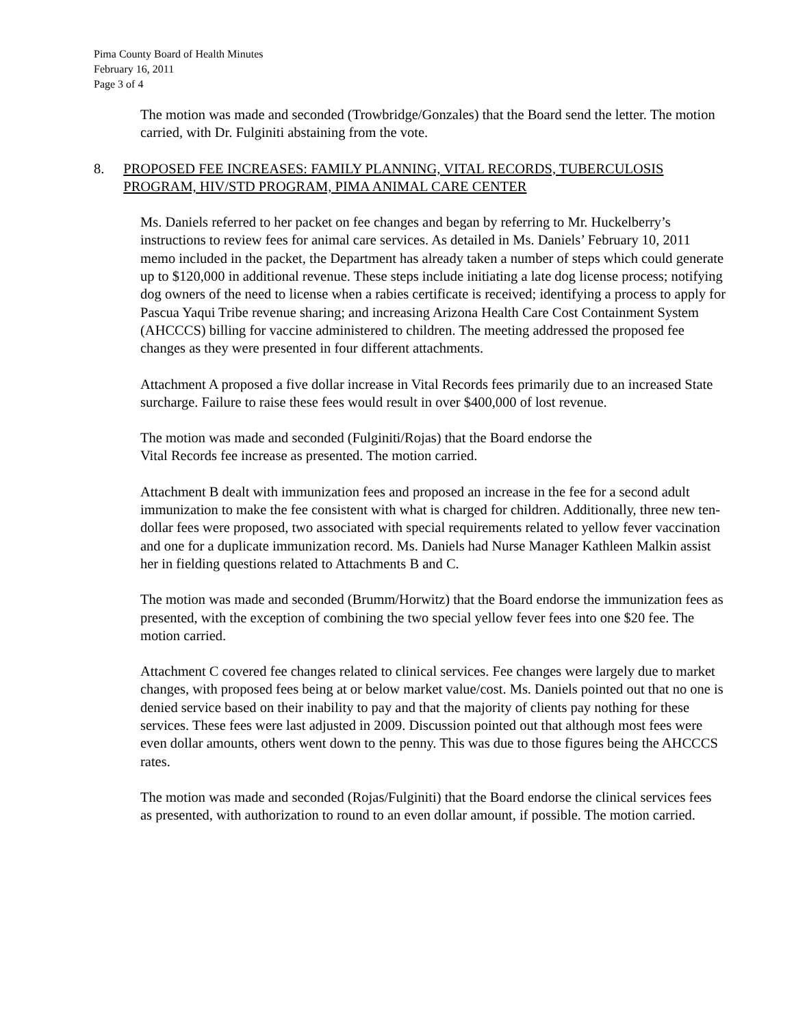Pima County Board of Health Minutes
February 16, 2011
Page 3 of 4
The motion was made and seconded (Trowbridge/Gonzales) that the Board send the letter. The motion carried, with Dr. Fulginiti abstaining from the vote.
8. PROPOSED FEE INCREASES: FAMILY PLANNING, VITAL RECORDS, TUBERCULOSIS PROGRAM, HIV/STD PROGRAM, PIMA ANIMAL CARE CENTER
Ms. Daniels referred to her packet on fee changes and began by referring to Mr. Huckelberry’s instructions to review fees for animal care services. As detailed in Ms. Daniels’ February 10, 2011 memo included in the packet, the Department has already taken a number of steps which could generate up to $120,000 in additional revenue. These steps include initiating a late dog license process; notifying dog owners of the need to license when a rabies certificate is received; identifying a process to apply for Pascua Yaqui Tribe revenue sharing; and increasing Arizona Health Care Cost Containment System (AHCCCS) billing for vaccine administered to children. The meeting addressed the proposed fee changes as they were presented in four different attachments.
Attachment A proposed a five dollar increase in Vital Records fees primarily due to an increased State surcharge. Failure to raise these fees would result in over $400,000 of lost revenue.
The motion was made and seconded (Fulginiti/Rojas) that the Board endorse the
Vital Records fee increase as presented. The motion carried.
Attachment B dealt with immunization fees and proposed an increase in the fee for a second adult immunization to make the fee consistent with what is charged for children. Additionally, three new ten-dollar fees were proposed, two associated with special requirements related to yellow fever vaccination and one for a duplicate immunization record. Ms. Daniels had Nurse Manager Kathleen Malkin assist her in fielding questions related to Attachments B and C.
The motion was made and seconded (Brumm/Horwitz) that the Board endorse the immunization fees as presented, with the exception of combining the two special yellow fever fees into one $20 fee. The motion carried.
Attachment C covered fee changes related to clinical services. Fee changes were largely due to market changes, with proposed fees being at or below market value/cost. Ms. Daniels pointed out that no one is denied service based on their inability to pay and that the majority of clients pay nothing for these services. These fees were last adjusted in 2009. Discussion pointed out that although most fees were even dollar amounts, others went down to the penny. This was due to those figures being the AHCCCS rates.
The motion was made and seconded (Rojas/Fulginiti) that the Board endorse the clinical services fees as presented, with authorization to round to an even dollar amount, if possible. The motion carried.